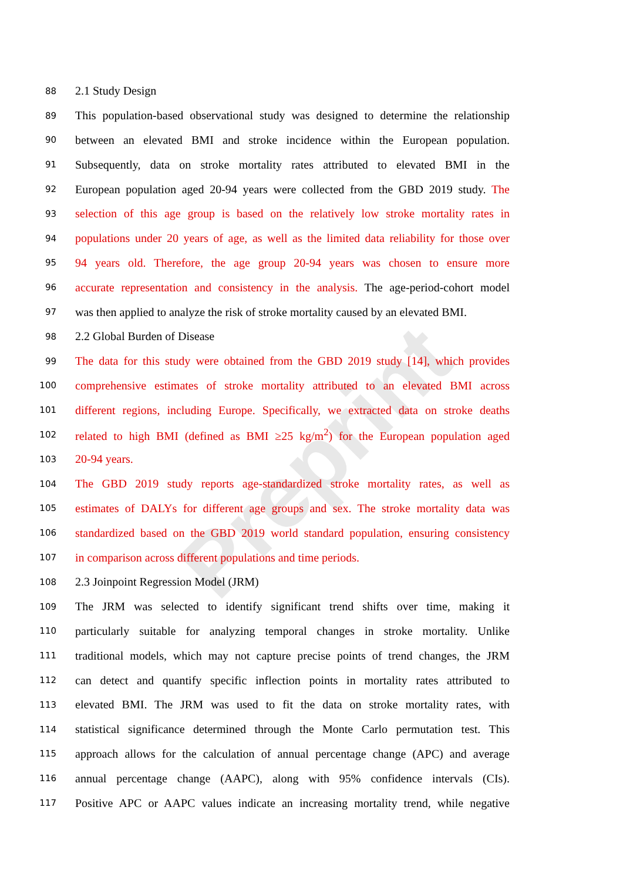Preprint
88 2.1 Study Design
89 This population-based observational study was designed to determine the relationship
90 between an elevated BMI and stroke incidence within the European population.
91 Subsequently, data on stroke mortality rates attributed to elevated BMI in the
92 European population aged 20-94 years were collected from the GBD 2019 study. The
93 selection of this age group is based on the relatively low stroke mortality rates in
94 populations under 20 years of age, as well as the limited data reliability for those over
95 94 years old. Therefore, the age group 20-94 years was chosen to ensure more
96 accurate representation and consistency in the analysis. The age-period-cohort model
97 was then applied to analyze the risk of stroke mortality caused by an elevated BMI.
98 2.2 Global Burden of Disease
99 The data for this study were obtained from the GBD 2019 study [14], which provides
100 comprehensive estimates of stroke mortality attributed to an elevated BMI across
101 different regions, including Europe. Specifically, we extracted data on stroke deaths
102 related to high BMI (defined as BMI ≥25 kg/m<sup>2</sup>) for the European population aged
103 20-94 years.
104 The GBD 2019 study reports age-standardized stroke mortality rates, as well as
105 estimates of DALYs for different age groups and sex. The stroke mortality data was
106 standardized based on the GBD 2019 world standard population, ensuring consistency
107 in comparison across different populations and time periods.
108 2.3 Joinpoint Regression Model (JRM)
109 The JRM was selected to identify significant trend shifts over time, making it
110 particularly suitable for analyzing temporal changes in stroke mortality. Unlike
111 traditional models, which may not capture precise points of trend changes, the JRM
112 can detect and quantify specific inflection points in mortality rates attributed to
113 elevated BMI. The JRM was used to fit the data on stroke mortality rates, with
114 statistical significance determined through the Monte Carlo permutation test. This
115 approach allows for the calculation of annual percentage change (APC) and average
116 annual percentage change (AAPC), along with 95% confidence intervals (CIs).
117 Positive APC or AAPC values indicate an increasing mortality trend, while negative